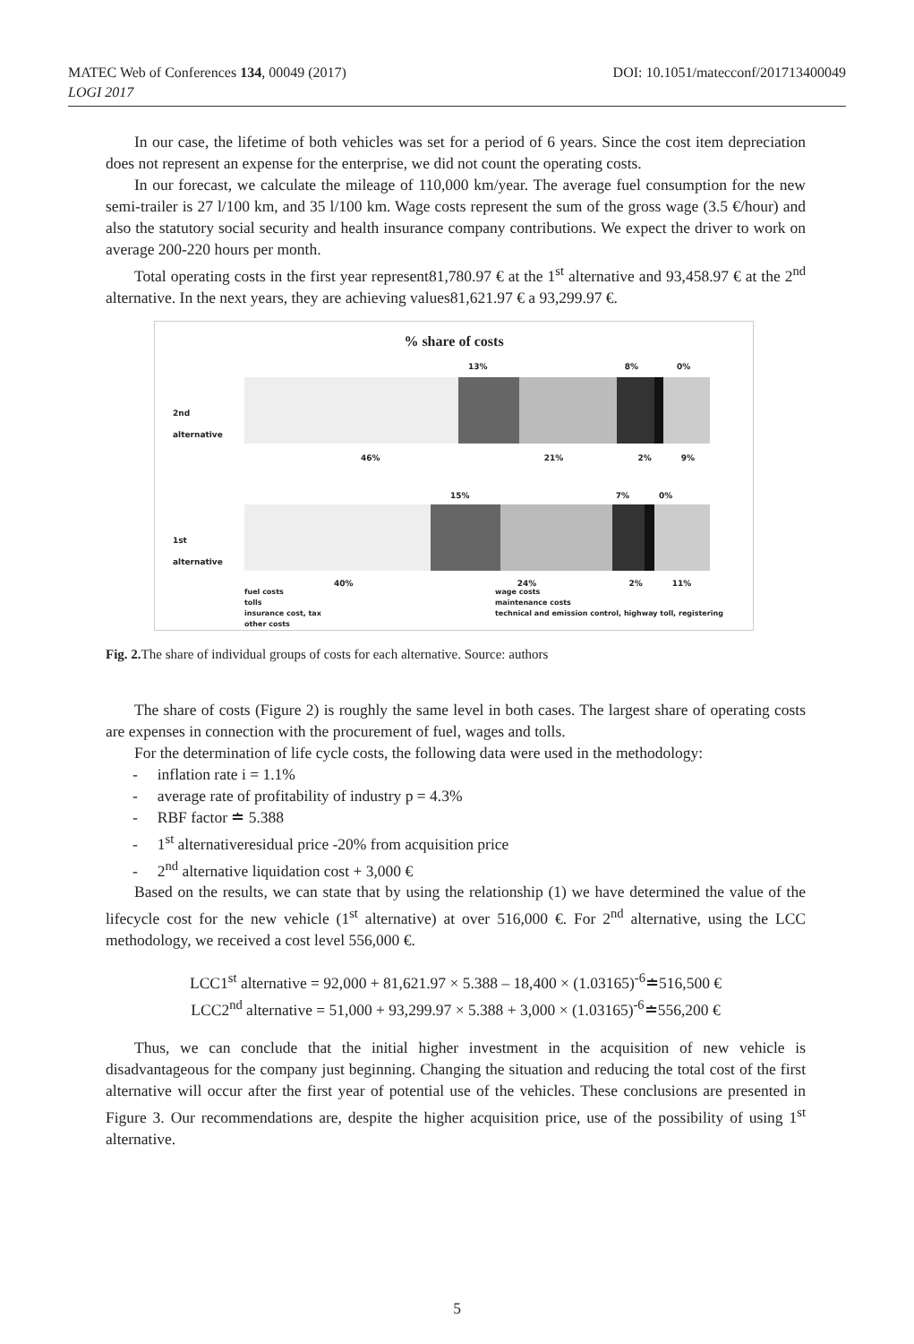DOI: 10.1051/matecconf/201713400049 MATEC Web of Conferences 134, 00049 (2017)
LOGI 2017
In our case, the lifetime of both vehicles was set for a period of 6 years. Since the cost item depreciation does not represent an expense for the enterprise, we did not count the operating costs.
In our forecast, we calculate the mileage of 110,000 km/year. The average fuel consumption for the new semi-trailer is 27 l/100 km, and 35 l/100 km. Wage costs represent the sum of the gross wage (3.5 €/hour) and also the statutory social security and health insurance company contributions. We expect the driver to work on average 200-220 hours per month.
Total operating costs in the first year represent81,780.97 € at the 1<sup>st</sup> alternative and 93,458.97 € at the 2<sup>nd</sup> alternative. In the next years, they are achieving values81,621.97 € a 93,299.97 €.
% share of costs
2nd
alternative
1st
alternative
13% 8% 0%
46% 21% 2% 9%
15% 7% 0%
40% 24% 2% 11%
fuel costs wage costs tolls maintenance costs insurance cost, tax technical and emission control, highway toll, registering other costs
Fig. 2. The share of individual groups of costs for each alternative. Source: authors
The share of costs (Figure 2) is roughly the same level in both cases. The largest share of operating costs are expenses in connection with the procurement of fuel, wages and tolls.
For the determination of life cycle costs, the following data were used in the methodology:
- inflation rate i = 1.1%
- average rate of profitability of industry p = 4.3%
- RBF factor ≐ 5.388
- 1<sup>st</sup> alternativeresidual price -20% from acquisition price
- 2<sup>nd</sup> alternative liquidation cost + 3,000 €
Based on the results, we can state that by using the relationship (1) we have determined the value of the lifecycle cost for the new vehicle (1<sup>st</sup> alternative) at over 516,000 €. For 2<sup>nd</sup> alternative, using the LCC methodology, we received a cost level 556,000 €.
LCC1<sup>st</sup> alternative = 92,000 + 81,621.97 × 5.388 – 18,400 × (1.03165)<sup>-6</sup>≐516,500 €
LCC2<sup>nd</sup> alternative = 51,000 + 93,299.97 × 5.388 + 3,000 × (1.03165)<sup>-6</sup>≐556,200 €
Thus, we can conclude that the initial higher investment in the acquisition of new vehicle is disadvantageous for the company just beginning. Changing the situation and reducing the total cost of the first alternative will occur after the first year of potential use of the vehicles. These conclusions are presented in Figure 3. Our recommendations are, despite the higher acquisition price, use of the possibility of using 1<sup>st</sup> alternative.
5